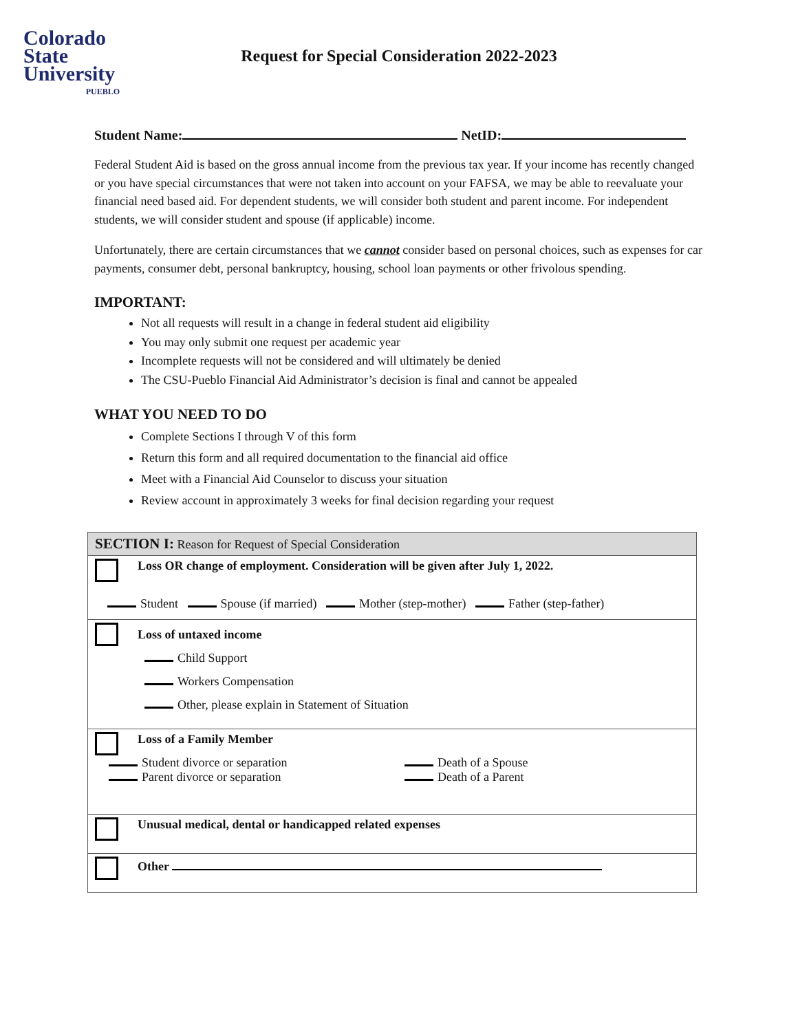Colorado
State
University
PUEBLO
Request for Special Consideration 2022-2023
Student Name: NetID:
Federal Student Aid is based on the gross annual income from the previous tax year. If your income has recently changed or you have special circumstances that were not taken into account on your FAFSA, we may be able to reevaluate your financial need based aid. For dependent students, we will consider both student and parent income. For independent students, we will consider student and spouse (if applicable) income.
Unfortunately, there are certain circumstances that we cannot consider based on personal choices, such as expenses for car payments, consumer debt, personal bankruptcy, housing, school loan payments or other frivolous spending.
IMPORTANT:
Not all requests will result in a change in federal student aid eligibility
You may only submit one request per academic year
Incomplete requests will not be considered and will ultimately be denied
The CSU-Pueblo Financial Aid Administrator’s decision is final and cannot be appealed
WHAT YOU NEED TO DO
Complete Sections I through V of this form
Return this form and all required documentation to the financial aid office
Meet with a Financial Aid Counselor to discuss your situation
Review account in approximately 3 weeks for final decision regarding your request
| SECTION I: Reason for Request of Special Consideration |
| Loss OR change of employment. Consideration will be given after July 1, 2022. Student Spouse (if married) Mother (step-mother) Father (step-father) |
| Loss of untaxed income Child Support Workers Compensation Other, please explain in Statement of Situation |
| Loss of a Family Member Student divorce or separation Parent divorce or separation Death of a Spouse Death of a Parent |
| Unusual medical, dental or handicapped related expenses |
| Other |